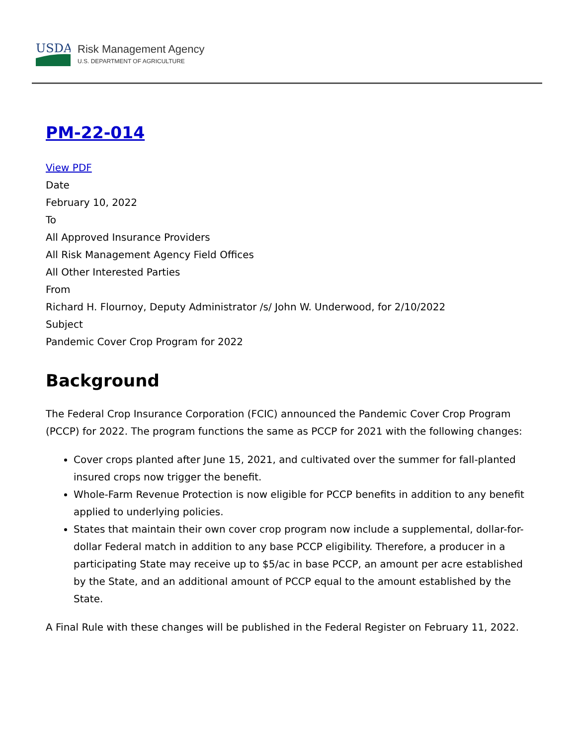USDA
Risk Management Agency
U.S. DEPARTMENT OF AGRICULTURE
PM-22-014
View PDF
Date
February 10, 2022
To
All Approved Insurance Providers
All Risk Management Agency Field Offices
All Other Interested Parties
From
Richard H. Flournoy, Deputy Administrator /s/ John W. Underwood, for 2/10/2022
Subject
Pandemic Cover Crop Program for 2022
Background
The Federal Crop Insurance Corporation (FCIC) announced the Pandemic Cover Crop Program (PCCP) for 2022. The program functions the same as PCCP for 2021 with the following changes:
Cover crops planted after June 15, 2021, and cultivated over the summer for fall-planted insured crops now trigger the benefit.
Whole-Farm Revenue Protection is now eligible for PCCP benefits in addition to any benefit applied to underlying policies.
States that maintain their own cover crop program now include a supplemental, dollar-for-dollar Federal match in addition to any base PCCP eligibility. Therefore, a producer in a participating State may receive up to $5/ac in base PCCP, an amount per acre established by the State, and an additional amount of PCCP equal to the amount established by the State.
A Final Rule with these changes will be published in the Federal Register on February 11, 2022.